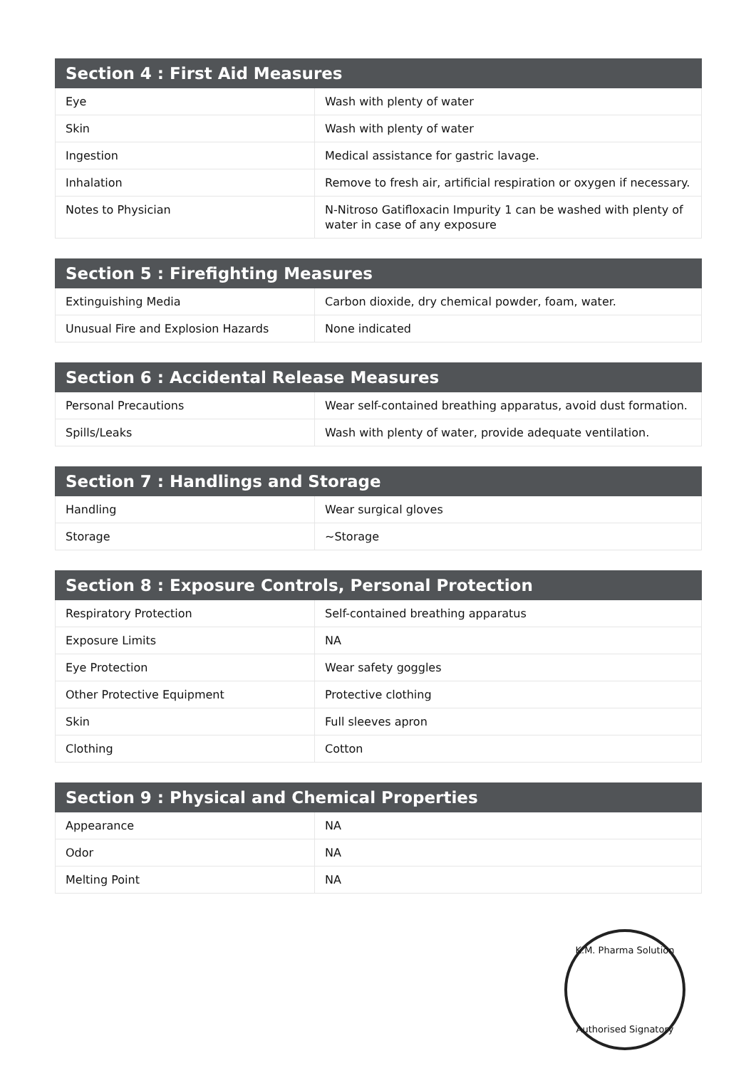| Section 4 : First Aid Measures | |
| --- | --- |
| Eye | Wash with plenty of water |
| Skin | Wash with plenty of water |
| Ingestion | Medical assistance for gastric lavage. |
| Inhalation | Remove to fresh air, artificial respiration or oxygen if necessary. |
| Notes to Physician | N-Nitroso Gatifloxacin Impurity 1 can be washed with plenty of water in case of any exposure |
| Section 5 : Firefighting Measures | |
| --- | --- |
| Extinguishing Media | Carbon dioxide, dry chemical powder, foam, water. |
| Unusual Fire and Explosion Hazards | None indicated |
| Section 6 : Accidental Release Measures | |
| --- | --- |
| Personal Precautions | Wear self-contained breathing apparatus, avoid dust formation. |
| Spills/Leaks | Wash with plenty of water, provide adequate ventilation. |
| Section 7 : Handlings and Storage | |
| --- | --- |
| Handling | Wear surgical gloves |
| Storage | ~Storage |
| Section 8 : Exposure Controls, Personal Protection | |
| --- | --- |
| Respiratory Protection | Self-contained breathing apparatus |
| Exposure Limits | NA |
| Eye Protection | Wear safety goggles |
| Other Protective Equipment | Protective clothing |
| Skin | Full sleeves apron |
| Clothing | Cotton |
| Section 9 : Physical and Chemical Properties | |
| --- | --- |
| Appearance | NA |
| Odor | NA |
| Melting Point | NA |
K.M. Pharma Solution
Authorised Signatory